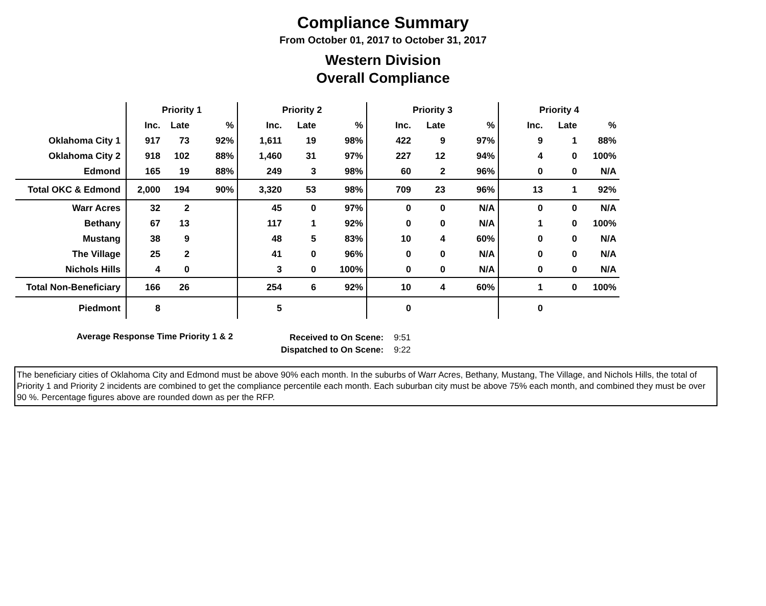Compliance Summary
From October 01, 2017 to October 31, 2017
Western Division
Overall Compliance
| | Priority 1 | | | Priority 2 | | | Priority 3 | | | Priority 4 | | |
| --- | --- | --- | --- | --- | --- | --- | --- | --- | --- | --- | --- | --- |
| | Inc. | Late | % | Inc. | Late | % | Inc. | Late | % | Inc. | Late | % |
| Oklahoma City 1 | 917 | 73 | 92% | 1,611 | 19 | 98% | 422 | 9 | 97% | 9 | 1 | 88% |
| Oklahoma City 2 | 918 | 102 | 88% | 1,460 | 31 | 97% | 227 | 12 | 94% | 4 | 0 | 100% |
| Edmond | 165 | 19 | 88% | 249 | 3 | 98% | 60 | 2 | 96% | 0 | 0 | N/A |
| Total OKC & Edmond | 2,000 | 194 | 90% | 3,320 | 53 | 98% | 709 | 23 | 96% | 13 | 1 | 92% |
| Warr Acres | 32 | 2 | | 45 | 0 | 97% | 0 | 0 | N/A | 0 | 0 | N/A |
| Bethany | 67 | 13 | | 117 | 1 | 92% | 0 | 0 | N/A | 1 | 0 | 100% |
| Mustang | 38 | 9 | | 48 | 5 | 83% | 10 | 4 | 60% | 0 | 0 | N/A |
| The Village | 25 | 2 | | 41 | 0 | 96% | 0 | 0 | N/A | 0 | 0 | N/A |
| Nichols Hills | 4 | 0 | | 3 | 0 | 100% | 0 | 0 | N/A | 0 | 0 | N/A |
| Total Non-Beneficiary | 166 | 26 | | 254 | 6 | 92% | 10 | 4 | 60% | 1 | 0 | 100% |
| Piedmont | 8 | | | 5 | | | 0 | | | 0 | | |
Average Response Time Priority 1 & 2
Received to On Scene:
Dispatched to On Scene:
9:51
9:22
The beneficiary cities of Oklahoma City and Edmond must be above 90% each month. In the suburbs of Warr Acres, Bethany, Mustang, The Village, and Nichols Hills, the total of Priority 1 and Priority 2 incidents are combined to get the compliance percentile each month. Each suburban city must be above 75% each month, and combined they must be over 90 %. Percentage figures above are rounded down as per the RFP.